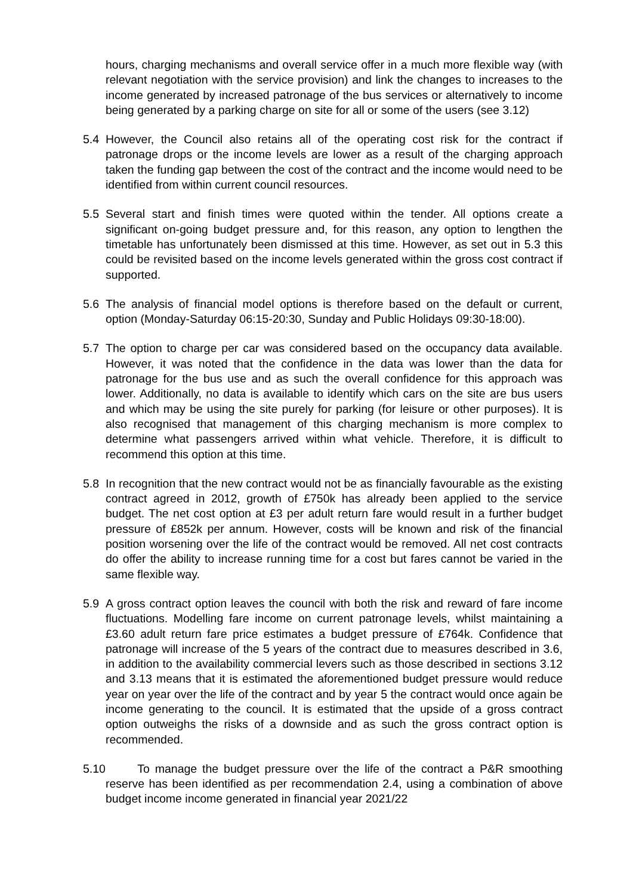hours, charging mechanisms and overall service offer in a much more flexible way (with relevant negotiation with the service provision) and link the changes to increases to the income generated by increased patronage of the bus services or alternatively to income being generated by a parking charge on site for all or some of the users (see 3.12)
5.4 However, the Council also retains all of the operating cost risk for the contract if patronage drops or the income levels are lower as a result of the charging approach taken the funding gap between the cost of the contract and the income would need to be identified from within current council resources.
5.5 Several start and finish times were quoted within the tender. All options create a significant on-going budget pressure and, for this reason, any option to lengthen the timetable has unfortunately been dismissed at this time. However, as set out in 5.3 this could be revisited based on the income levels generated within the gross cost contract if supported.
5.6 The analysis of financial model options is therefore based on the default or current, option (Monday-Saturday 06:15-20:30, Sunday and Public Holidays 09:30-18:00).
5.7 The option to charge per car was considered based on the occupancy data available. However, it was noted that the confidence in the data was lower than the data for patronage for the bus use and as such the overall confidence for this approach was lower. Additionally, no data is available to identify which cars on the site are bus users and which may be using the site purely for parking (for leisure or other purposes). It is also recognised that management of this charging mechanism is more complex to determine what passengers arrived within what vehicle. Therefore, it is difficult to recommend this option at this time.
5.8 In recognition that the new contract would not be as financially favourable as the existing contract agreed in 2012, growth of £750k has already been applied to the service budget. The net cost option at £3 per adult return fare would result in a further budget pressure of £852k per annum. However, costs will be known and risk of the financial position worsening over the life of the contract would be removed. All net cost contracts do offer the ability to increase running time for a cost but fares cannot be varied in the same flexible way.
5.9 A gross contract option leaves the council with both the risk and reward of fare income fluctuations. Modelling fare income on current patronage levels, whilst maintaining a £3.60 adult return fare price estimates a budget pressure of £764k. Confidence that patronage will increase of the 5 years of the contract due to measures described in 3.6, in addition to the availability commercial levers such as those described in sections 3.12 and 3.13 means that it is estimated the aforementioned budget pressure would reduce year on year over the life of the contract and by year 5 the contract would once again be income generating to the council. It is estimated that the upside of a gross contract option outweighs the risks of a downside and as such the gross contract option is recommended.
5.10
To manage the budget pressure over the life of the contract a P&R smoothing reserve has been identified as per recommendation 2.4, using a combination of above budget income income generated in financial year 2021/22